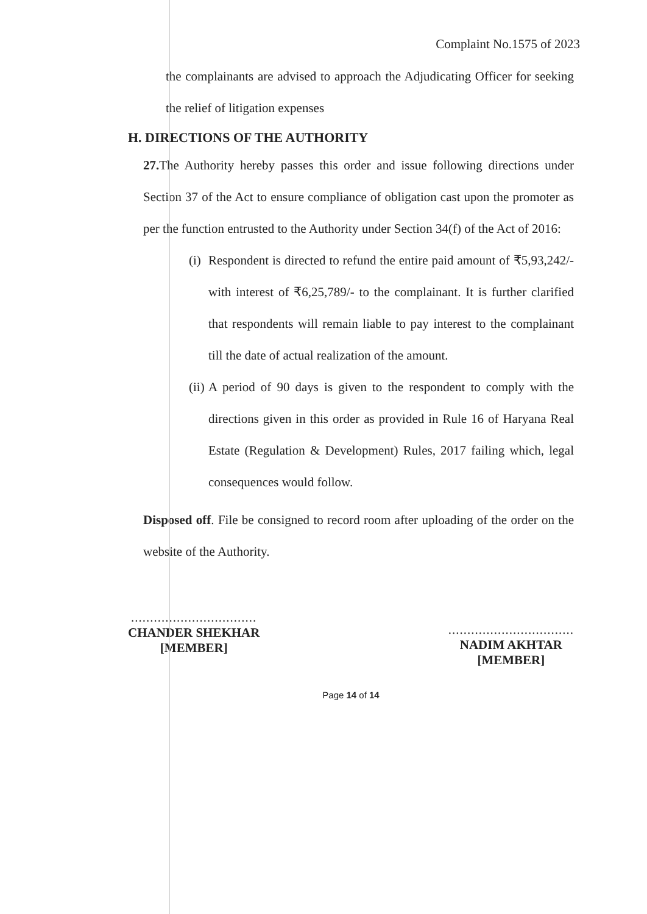Complaint No.1575 of 2023
the complainants are advised to approach the Adjudicating Officer for seeking the relief of litigation expenses
H. DIRECTIONS OF THE AUTHORITY
27. The Authority hereby passes this order and issue following directions under Section 37 of the Act to ensure compliance of obligation cast upon the promoter as per the function entrusted to the Authority under Section 34(f) of the Act of 2016:
(i)
Respondent is directed to refund the entire paid amount of ₹5,93,242/- with interest of ₹6,25,789/- to the complainant. It is further clarified that respondents will remain liable to pay interest to the complainant till the date of actual realization of the amount.
(ii)
A period of 90 days is given to the respondent to comply with the directions given in this order as provided in Rule 16 of Haryana Real Estate (Regulation & Development) Rules, 2017 failing which, legal consequences would follow.
Disposed off. File be consigned to record room after uploading of the order on the website of the Authority.
.................................
CHANDER SHEKHAR
[MEMBER]
.................................
NADIM AKHTAR
[MEMBER]
Page 14 of 14